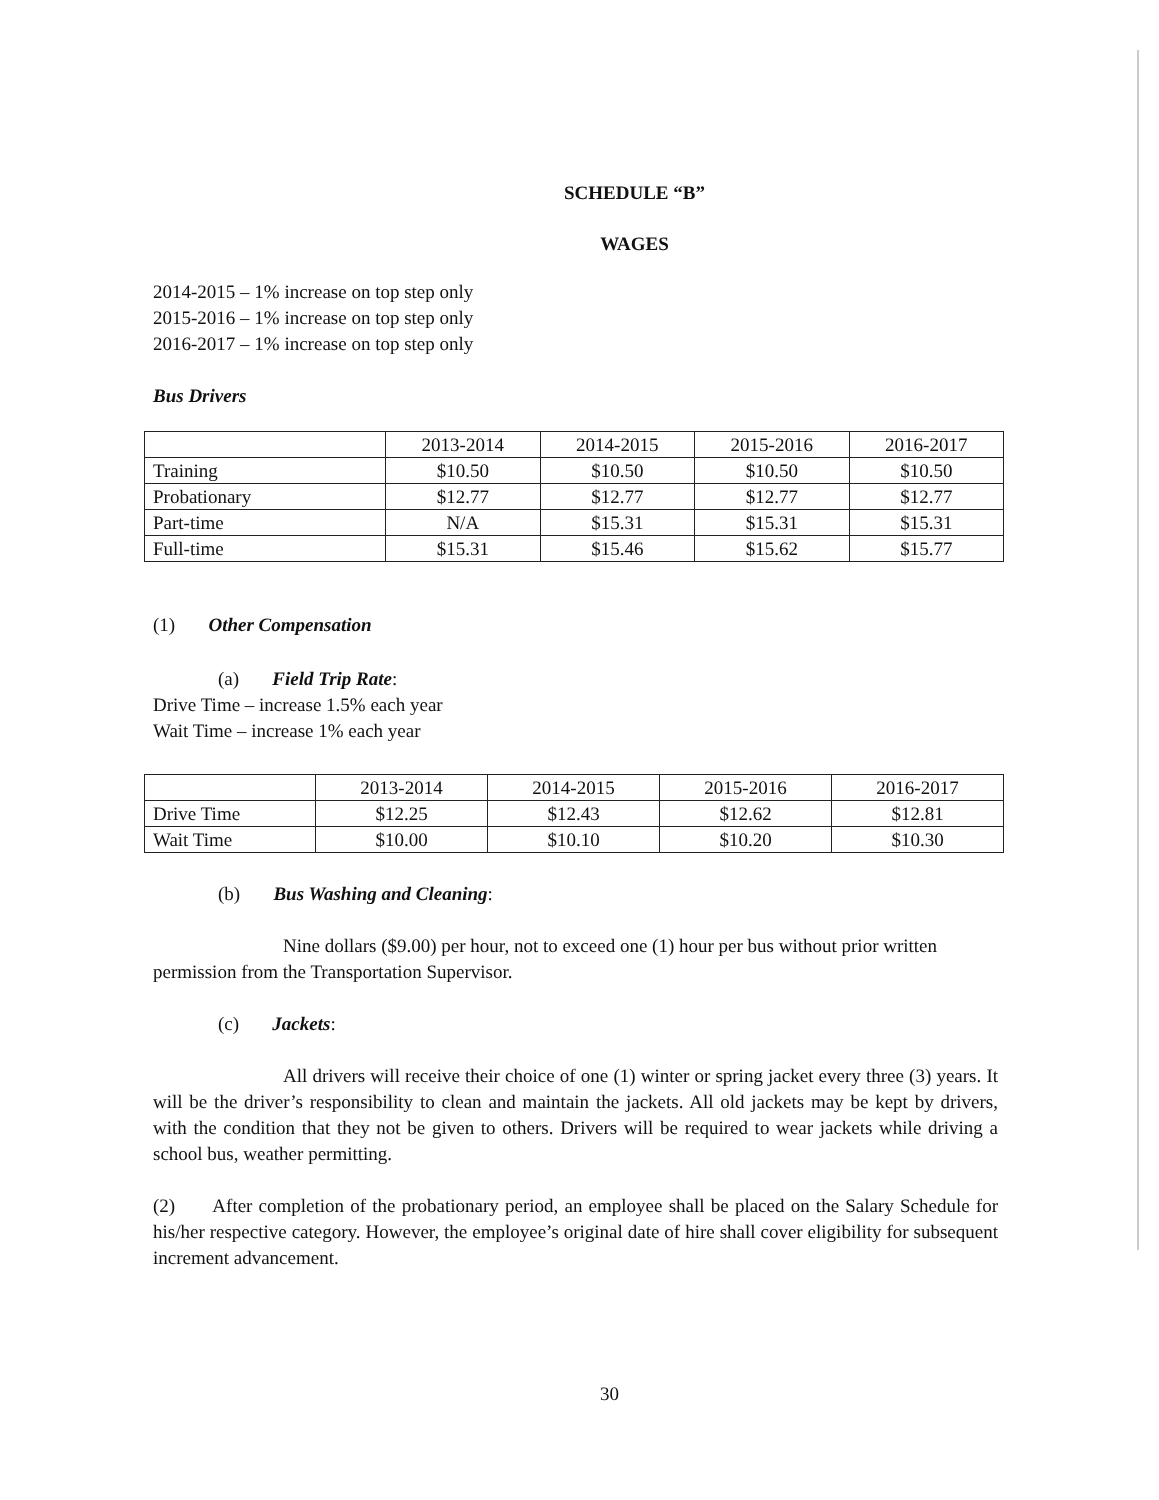SCHEDULE “B”
WAGES
2014-2015 – 1% increase on top step only
2015-2016 – 1% increase on top step only
2016-2017 – 1% increase on top step only
Bus Drivers
| | 2013-2014 | 2014-2015 | 2015-2016 | 2016-2017 |
| Training | $10.50 | $10.50 | $10.50 | $10.50 |
| Probationary | $12.77 | $12.77 | $12.77 | $12.77 |
| Part-time | N/A | $15.31 | $15.31 | $15.31 |
| Full-time | $15.31 | $15.46 | $15.62 | $15.77 |
(1) Other Compensation
(a) Field Trip Rate:
Drive Time – increase 1.5% each year
Wait Time – increase 1% each year
| | 2013-2014 | 2014-2015 | 2015-2016 | 2016-2017 |
| Drive Time | $12.25 | $12.43 | $12.62 | $12.81 |
| Wait Time | $10.00 | $10.10 | $10.20 | $10.30 |
(b) Bus Washing and Cleaning:
Nine dollars ($9.00) per hour, not to exceed one (1) hour per bus without prior written permission from the Transportation Supervisor.
(c) Jackets:
All drivers will receive their choice of one (1) winter or spring jacket every three (3) years. It will be the driver’s responsibility to clean and maintain the jackets. All old jackets may be kept by drivers, with the condition that they not be given to others. Drivers will be required to wear jackets while driving a school bus, weather permitting.
(2) After completion of the probationary period, an employee shall be placed on the Salary Schedule for his/her respective category. However, the employee’s original date of hire shall cover eligibility for subsequent increment advancement.
30